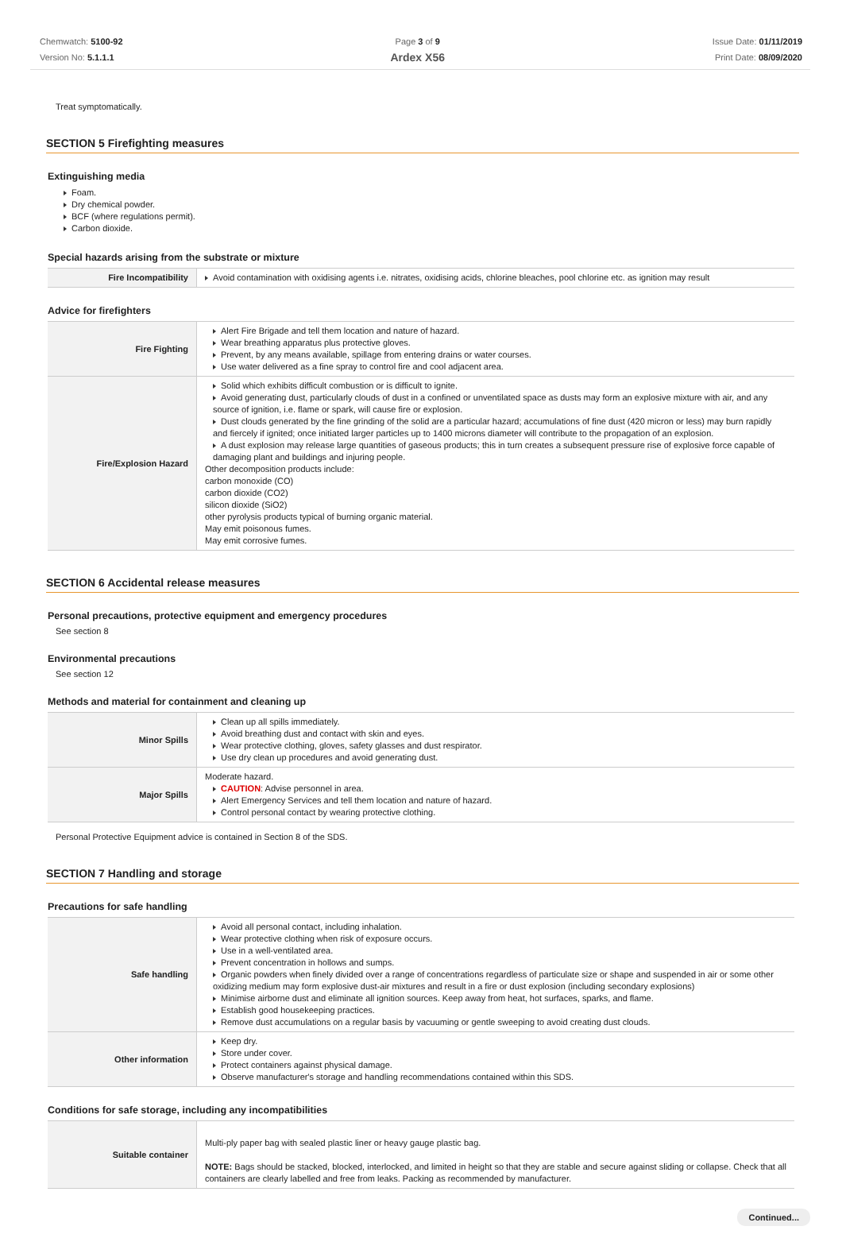Chemwatch: 5100-92
Version No: 5.1.1.1
Page 3 of 9
Ardex X56
Issue Date: 01/11/2019
Print Date: 08/09/2020
Treat symptomatically.
SECTION 5 Firefighting measures
Extinguishing media
Foam.
Dry chemical powder.
BCF (where regulations permit).
Carbon dioxide.
Special hazards arising from the substrate or mixture
| Fire Incompatibility | Avoid contamination with oxidising agents i.e. nitrates, oxidising acids, chlorine bleaches, pool chlorine etc. as ignition may result |
Advice for firefighters
| Fire Fighting | Alert Fire Brigade and tell them location and nature of hazard. Wear breathing apparatus plus protective gloves. Prevent, by any means available, spillage from entering drains or water courses. Use water delivered as a fine spray to control fire and cool adjacent area. |
| Fire/Explosion Hazard | Solid which exhibits difficult combustion or is difficult to ignite. Avoid generating dust, particularly clouds of dust in a confined or unventilated space as dusts may form an explosive mixture with air, and any source of ignition, i.e. flame or spark, will cause fire or explosion. Dust clouds generated by the fine grinding of the solid are a particular hazard; accumulations of fine dust (420 micron or less) may burn rapidly and fiercely if ignited; once initiated larger particles up to 1400 microns diameter will contribute to the propagation of an explosion. A dust explosion may release large quantities of gaseous products; this in turn creates a subsequent pressure rise of explosive force capable of damaging plant and buildings and injuring people. Other decomposition products include: carbon monoxide (CO) carbon dioxide (CO2) silicon dioxide (SiO2) other pyrolysis products typical of burning organic material. May emit poisonous fumes. May emit corrosive fumes. |
SECTION 6 Accidental release measures
Personal precautions, protective equipment and emergency procedures
See section 8
Environmental precautions
See section 12
Methods and material for containment and cleaning up
| Minor Spills | Clean up all spills immediately. Avoid breathing dust and contact with skin and eyes. Wear protective clothing, gloves, safety glasses and dust respirator. Use dry clean up procedures and avoid generating dust. |
| Major Spills | Moderate hazard. CAUTION : Advise personnel in area. Alert Emergency Services and tell them location and nature of hazard. Control personal contact by wearing protective clothing. |
Personal Protective Equipment advice is contained in Section 8 of the SDS.
SECTION 7 Handling and storage
Precautions for safe handling
| Safe handling | Avoid all personal contact, including inhalation. Wear protective clothing when risk of exposure occurs. Use in a well-ventilated area. Prevent concentration in hollows and sumps. Organic powders when finely divided over a range of concentrations regardless of particulate size or shape and suspended in air or some other oxidizing medium may form explosive dust-air mixtures and result in a fire or dust explosion (including secondary explosions) Minimise airborne dust and eliminate all ignition sources. Keep away from heat, hot surfaces, sparks, and flame. Establish good housekeeping practices. Remove dust accumulations on a regular basis by vacuuming or gentle sweeping to avoid creating dust clouds. |
| Other information | Keep dry. Store under cover. Protect containers against physical damage. Observe manufacturer's storage and handling recommendations contained within this SDS. |
Conditions for safe storage, including any incompatibilities
| Suitable container | Multi-ply paper bag with sealed plastic liner or heavy gauge plastic bag. NOTE: Bags should be stacked, blocked, interlocked, and limited in height so that they are stable and secure against sliding or collapse. Check that all containers are clearly labelled and free from leaks. Packing as recommended by manufacturer. |
Continued...